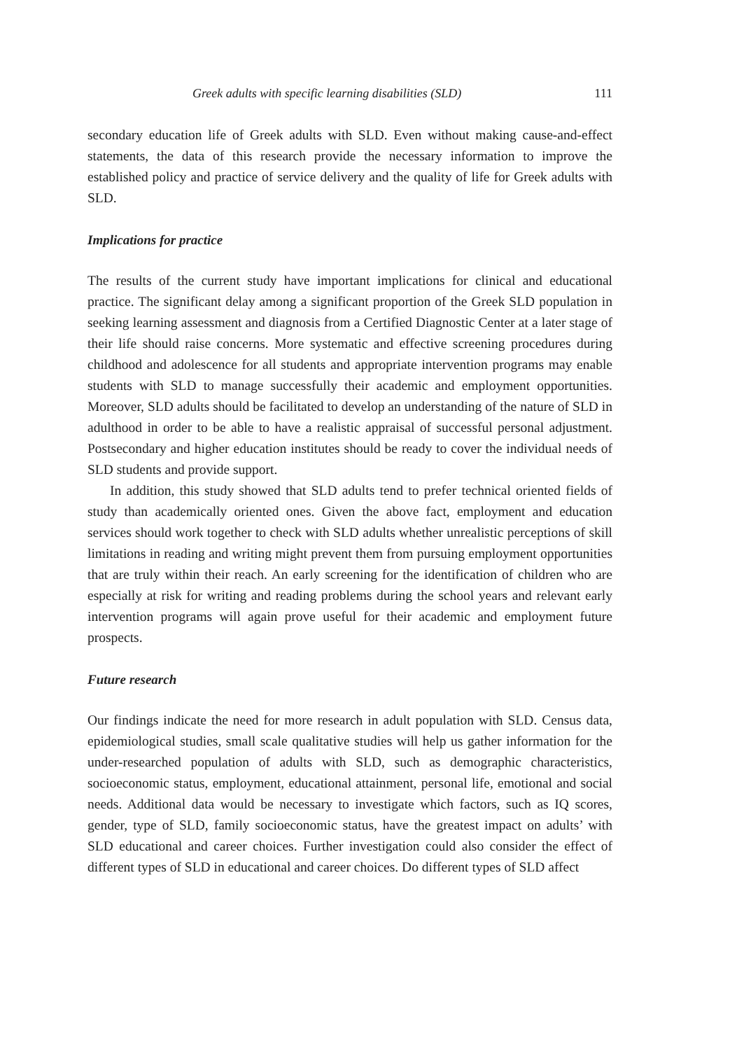Greek adults with specific learning disabilities (SLD) 111
secondary education life of Greek adults with SLD. Even without making cause-and-effect statements, the data of this research provide the necessary information to improve the established policy and practice of service delivery and the quality of life for Greek adults with SLD.
Implications for practice
The results of the current study have important implications for clinical and educational practice. The significant delay among a significant proportion of the Greek SLD population in seeking learning assessment and diagnosis from a Certified Diagnostic Center at a later stage of their life should raise concerns. More systematic and effective screening procedures during childhood and adolescence for all students and appropriate intervention programs may enable students with SLD to manage successfully their academic and employment opportunities. Moreover, SLD adults should be facilitated to develop an understanding of the nature of SLD in adulthood in order to be able to have a realistic appraisal of successful personal adjustment. Postsecondary and higher education institutes should be ready to cover the individual needs of SLD students and provide support.
In addition, this study showed that SLD adults tend to prefer technical oriented fields of study than academically oriented ones. Given the above fact, employment and education services should work together to check with SLD adults whether unrealistic perceptions of skill limitations in reading and writing might prevent them from pursuing employment opportunities that are truly within their reach. An early screening for the identification of children who are especially at risk for writing and reading problems during the school years and relevant early intervention programs will again prove useful for their academic and employment future prospects.
Future research
Our findings indicate the need for more research in adult population with SLD. Census data, epidemiological studies, small scale qualitative studies will help us gather information for the under-researched population of adults with SLD, such as demographic characteristics, socioeconomic status, employment, educational attainment, personal life, emotional and social needs. Additional data would be necessary to investigate which factors, such as IQ scores, gender, type of SLD, family socioeconomic status, have the greatest impact on adults’ with SLD educational and career choices. Further investigation could also consider the effect of different types of SLD in educational and career choices. Do different types of SLD affect